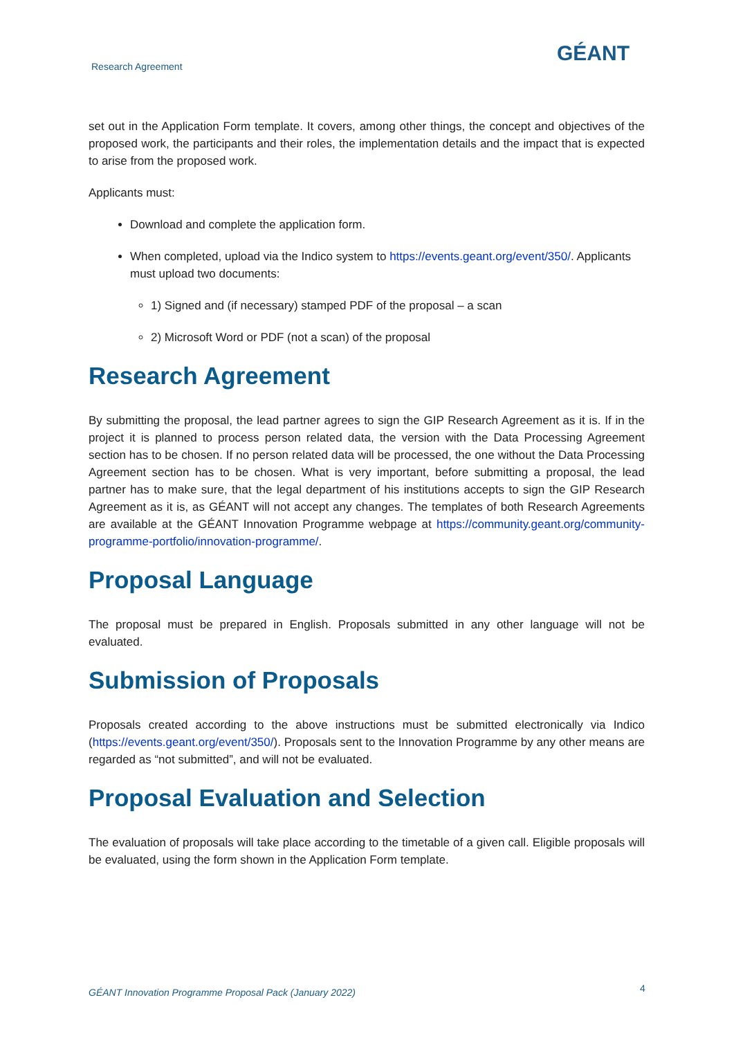Research Agreement
GÉANT
set out in the Application Form template. It covers, among other things, the concept and objectives of the proposed work, the participants and their roles, the implementation details and the impact that is expected to arise from the proposed work.
Applicants must:
Download and complete the application form.
When completed, upload via the Indico system to https://events.geant.org/event/350/. Applicants must upload two documents:
1) Signed and (if necessary) stamped PDF of the proposal – a scan
2) Microsoft Word or PDF (not a scan) of the proposal
Research Agreement
By submitting the proposal, the lead partner agrees to sign the GIP Research Agreement as it is. If in the project it is planned to process person related data, the version with the Data Processing Agreement section has to be chosen. If no person related data will be processed, the one without the Data Processing Agreement section has to be chosen. What is very important, before submitting a proposal, the lead partner has to make sure, that the legal department of his institutions accepts to sign the GIP Research Agreement as it is, as GÉANT will not accept any changes. The templates of both Research Agreements are available at the GÉANT Innovation Programme webpage at https://community.geant.org/community-programme-portfolio/innovation-programme/.
Proposal Language
The proposal must be prepared in English. Proposals submitted in any other language will not be evaluated.
Submission of Proposals
Proposals created according to the above instructions must be submitted electronically via Indico (https://events.geant.org/event/350/). Proposals sent to the Innovation Programme by any other means are regarded as “not submitted”, and will not be evaluated.
Proposal Evaluation and Selection
The evaluation of proposals will take place according to the timetable of a given call. Eligible proposals will be evaluated, using the form shown in the Application Form template.
GÉANT Innovation Programme Proposal Pack (January 2022)
4